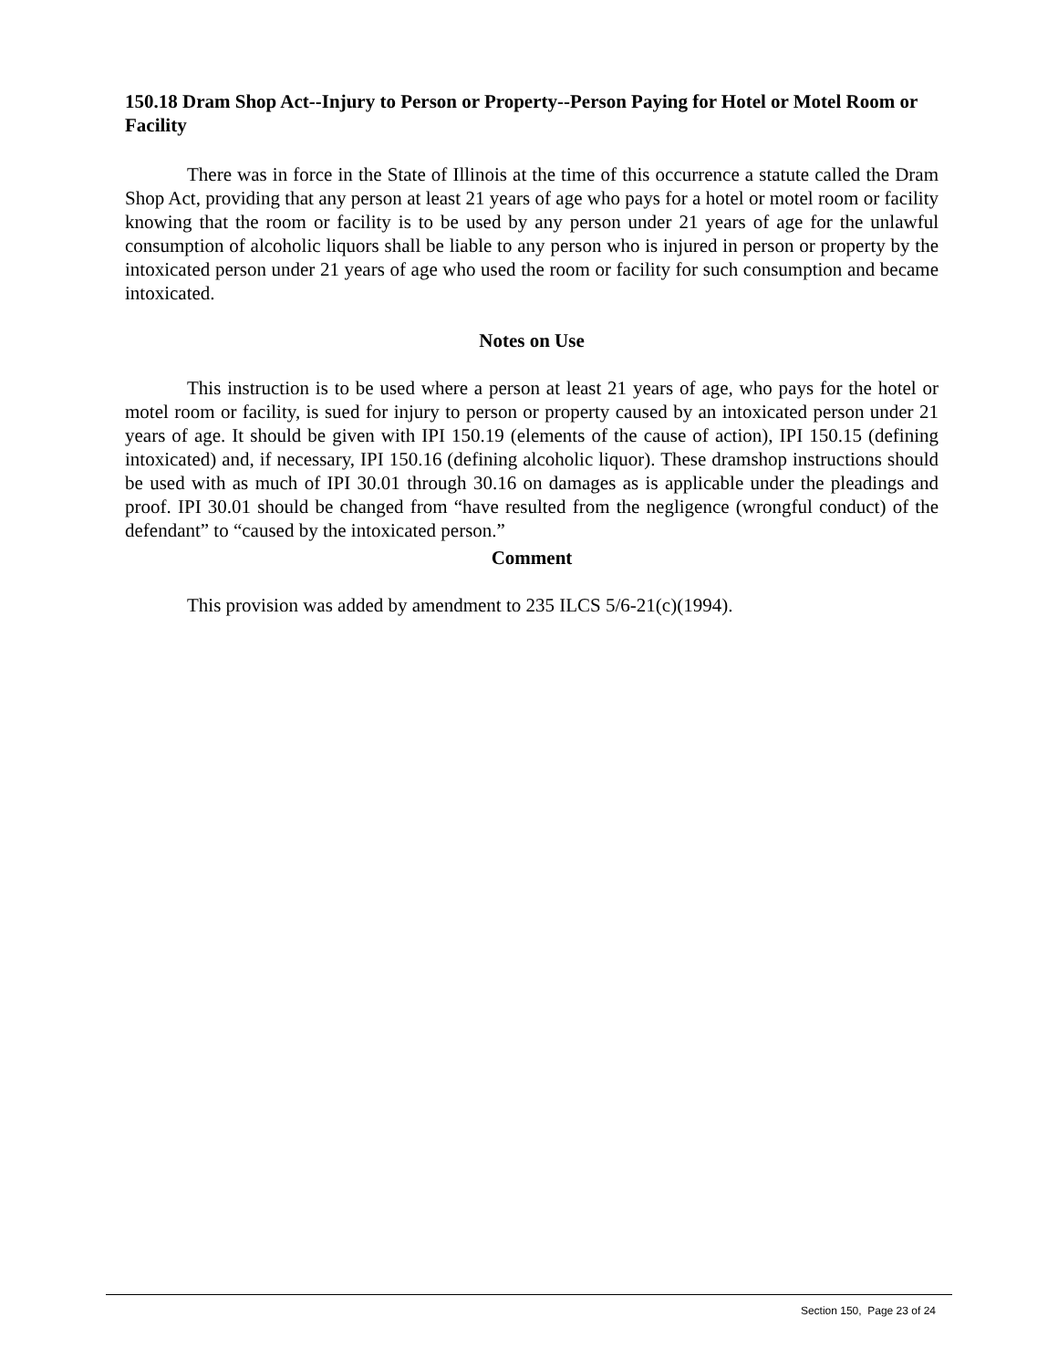150.18 Dram Shop Act--Injury to Person or Property--Person Paying for Hotel or Motel Room or Facility
There was in force in the State of Illinois at the time of this occurrence a statute called the Dram Shop Act, providing that any person at least 21 years of age who pays for a hotel or motel room or facility knowing that the room or facility is to be used by any person under 21 years of age for the unlawful consumption of alcoholic liquors shall be liable to any person who is injured in person or property by the intoxicated person under 21 years of age who used the room or facility for such consumption and became intoxicated.
Notes on Use
This instruction is to be used where a person at least 21 years of age, who pays for the hotel or motel room or facility, is sued for injury to person or property caused by an intoxicated person under 21 years of age. It should be given with IPI 150.19 (elements of the cause of action), IPI 150.15 (defining intoxicated) and, if necessary, IPI 150.16 (defining alcoholic liquor). These dramshop instructions should be used with as much of IPI 30.01 through 30.16 on damages as is applicable under the pleadings and proof. IPI 30.01 should be changed from “have resulted from the negligence (wrongful conduct) of the defendant” to “caused by the intoxicated person.”
Comment
This provision was added by amendment to 235 ILCS 5/6-21(c)(1994).
Section 150, Page 23 of 24